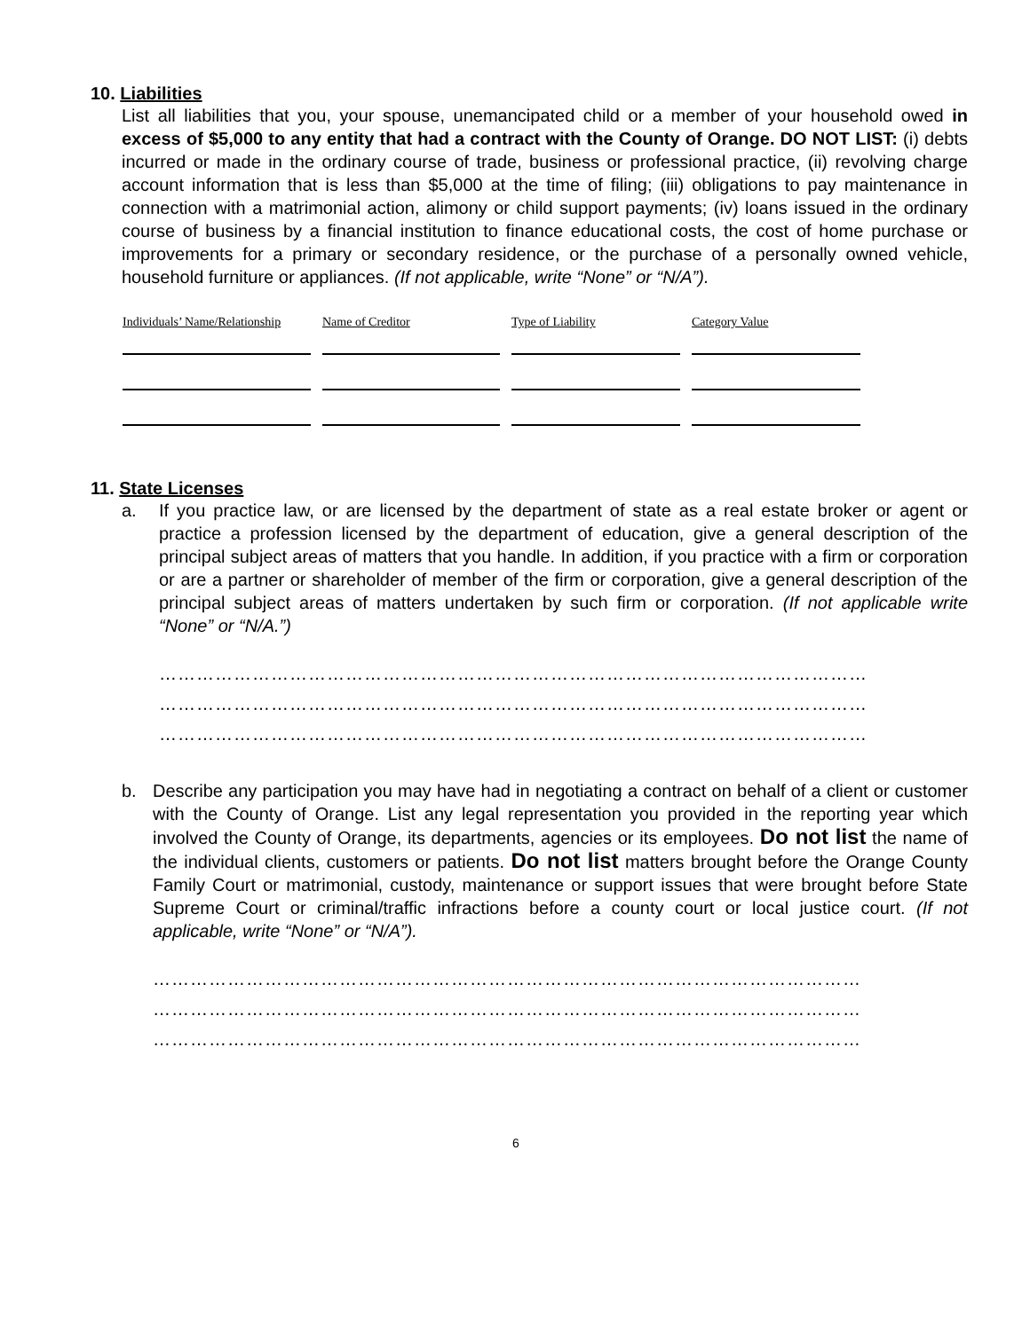10. Liabilities
List all liabilities that you, your spouse, unemancipated child or a member of your household owed in excess of $5,000 to any entity that had a contract with the County of Orange. DO NOT LIST: (i) debts incurred or made in the ordinary course of trade, business or professional practice, (ii) revolving charge account information that is less than $5,000 at the time of filing; (iii) obligations to pay maintenance in connection with a matrimonial action, alimony or child support payments; (iv) loans issued in the ordinary course of business by a financial institution to finance educational costs, the cost of home purchase or improvements for a primary or secondary residence, or the purchase of a personally owned vehicle, household furniture or appliances. (If not applicable, write “None” or “N/A”).
| Individuals’ Name/Relationship | Name of Creditor | Type of Liability | Category Value |
| --- | --- | --- | --- |
11. State Licenses
a. If you practice law, or are licensed by the department of state as a real estate broker or agent or practice a profession licensed by the department of education, give a general description of the principal subject areas of matters that you handle. In addition, if you practice with a firm or corporation or are a partner or shareholder of member of the firm or corporation, give a general description of the principal subject areas of matters undertaken by such firm or corporation. (If not applicable write “None” or “N/A.”)
……………………………………………………………………………………………………
……………………………………………………………………………………………………
……………………………………………………………………………………………………
b. Describe any participation you may have had in negotiating a contract on behalf of a client or customer with the County of Orange. List any legal representation you provided in the reporting year which involved the County of Orange, its departments, agencies or its employees. Do not list the name of the individual clients, customers or patients. Do not list matters brought before the Orange County Family Court or matrimonial, custody, maintenance or support issues that were brought before State Supreme Court or criminal/traffic infractions before a county court or local justice court. (If not applicable, write “None” or “N/A”).
……………………………………………………………………………………………………
……………………………………………………………………………………………………
……………………………………………………………………………………………………
6